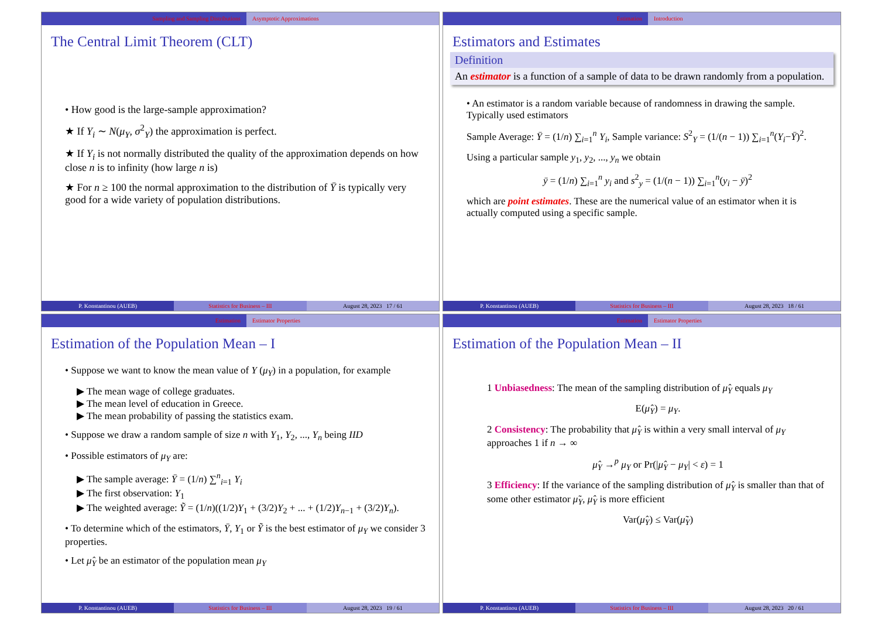Sampling and Sampling Distributions
Asymptotic Approximations
The Central Limit Theorem (CLT)
• How good is the large-sample approximation?
★ If Y<sub>i</sub> ∼ N(μ<sub>Y</sub>, σ<sup>2</sup><sub>Y</sub>) the approximation is perfect.
★ If Y<sub>i</sub> is not normally distributed the quality of the approximation depends on how close n is to infinity (how large n is)
★ For n ≥ 100 the normal approximation to the distribution of Ȳ is typically very good for a wide variety of population distributions.
P. Konstantinou (AUEB) Statistics for Business – III August 28, 2023 17 / 61
Estimation Introduction
Estimators and Estimates
Definition
An estimator is a function of a sample of data to be drawn randomly from a population.
• An estimator is a random variable because of randomness in drawing the sample. Typically used estimators
Sample Average: Ȳ = (1/n) ∑<sub>i=1</sub><sup>n</sup> Y<sub>i</sub>, Sample variance: S<sup>2</sup><sub>Y</sub> = (1/(n − 1)) ∑<sub>i=1</sub><sup>n</sup>(Y<sub>i</sub>−Ȳ)<sup>2</sup>.
Using a particular sample y<sub>1</sub>, y<sub>2</sub>, ..., y<sub>n</sub> we obtain
ȳ = (1/n) ∑<sub>i=1</sub><sup>n</sup> y<sub>i</sub> and s<sup>2</sup><sub>y</sub> = (1/(n − 1)) ∑<sub>i=1</sub><sup>n</sup>(y<sub>i</sub> − ȳ)<sup>2</sup>
which are point estimates. These are the numerical value of an estimator when it is actually computed using a specific sample.
P. Konstantinou (AUEB) Statistics for Business – III August 28, 2023 18 / 61
Estimation Estimator Properties
Estimation of the Population Mean – I
• Suppose we want to know the mean value of Y (μ<sub>Y</sub>) in a population, for example
▶ The mean wage of college graduates.
▶ The mean level of education in Greece.
▶ The mean probability of passing the statistics exam.
• Suppose we draw a random sample of size n with Y<sub>1</sub>, Y<sub>2</sub>, ..., Y<sub>n</sub> being IID
• Possible estimators of μ<sub>Y</sub> are:
▶ The sample average: Ȳ = (1/n) ∑<sup>n</sup><sub>i=1</sub> Y<sub>i</sub>
▶ The first observation: Y<sub>1</sub>
▶ The weighted average: Ỹ = (1/n)((1/2)Y<sub>1</sub> + (3/2)Y<sub>2</sub> + ... + (1/2)Y<sub>n−1</sub> + (3/2)Y<sub>n</sub>).
• To determine which of the estimators, Ȳ, Y<sub>1</sub> or Ỹ is the best estimator of μ<sub>Y</sub> we consider 3 properties.
• Let μ̂<sub>Y</sub> be an estimator of the population mean μ<sub>Y</sub>
P. Konstantinou (AUEB) Statistics for Business – III August 28, 2023 19 / 61
Estimation Estimator Properties
Estimation of the Population Mean – II
1 Unbiasedness: The mean of the sampling distribution of μ̂<sub>Y</sub> equals μ<sub>Y</sub>
E(μ̂<sub>Y</sub>) = μ<sub>Y</sub>.
2 Consistency: The probability that μ̂<sub>Y</sub> is within a very small interval of μ<sub>Y</sub> approaches 1 if n → ∞
μ̂<sub>Y</sub> →<sup>p</sup> μ<sub>Y</sub> or Pr(|μ̂<sub>Y</sub> − μ<sub>Y</sub>| < ε) = 1
3 Efficiency: If the variance of the sampling distribution of μ̂<sub>Y</sub> is smaller than that of some other estimator μ̃<sub>Y</sub>, μ̂<sub>Y</sub> is more efficient
Var(μ̂<sub>Y</sub>) ≤ Var(μ̃<sub>Y</sub>)
P. Konstantinou (AUEB) Statistics for Business – III August 28, 2023 20 / 61